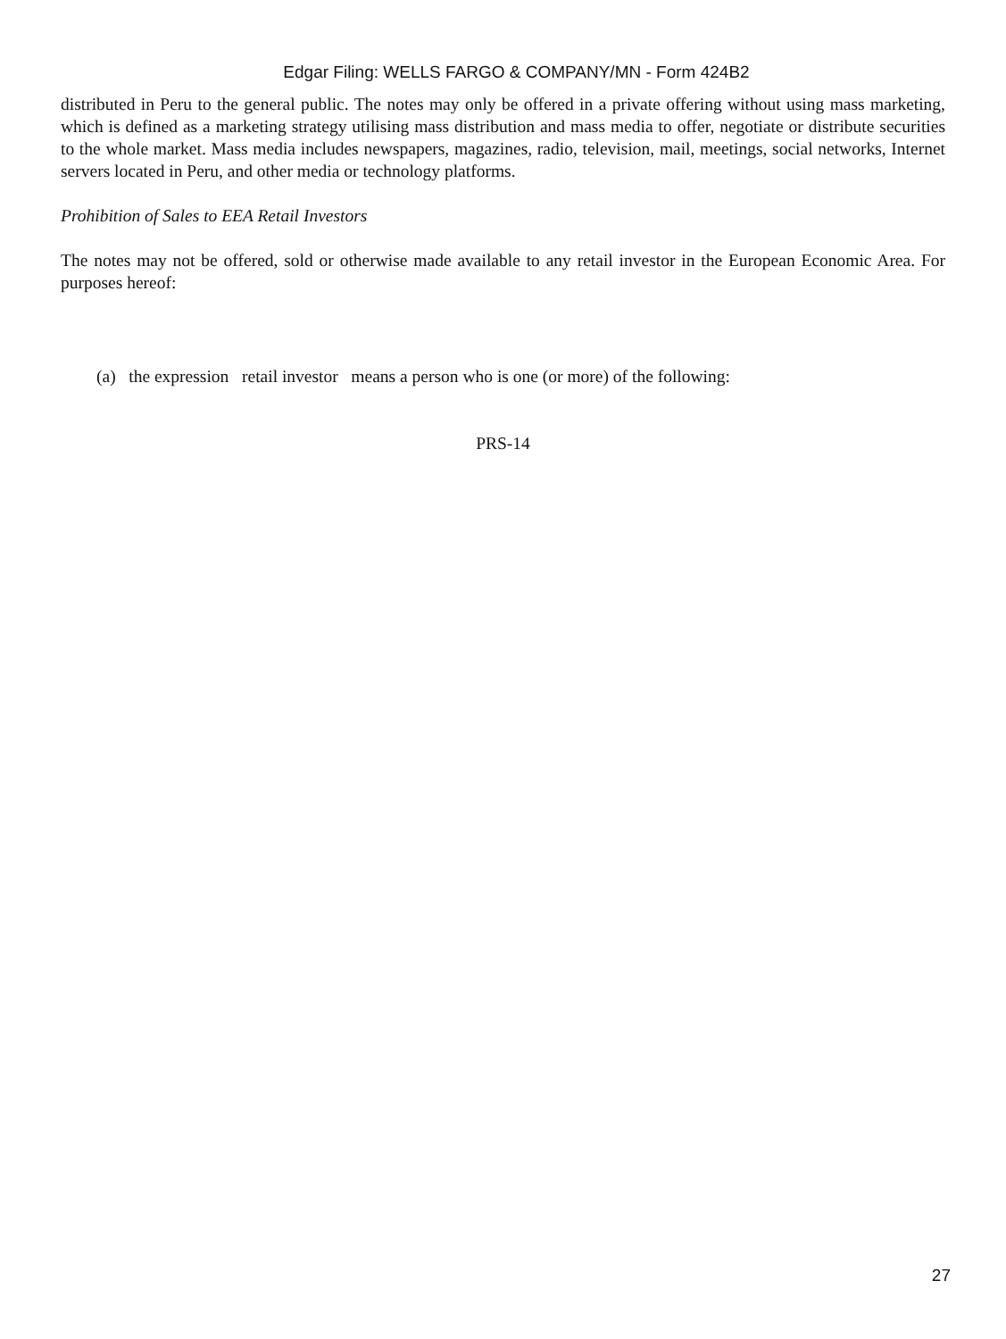Edgar Filing: WELLS FARGO & COMPANY/MN - Form 424B2
distributed in Peru to the general public. The notes may only be offered in a private offering without using mass marketing, which is defined as a marketing strategy utilising mass distribution and mass media to offer, negotiate or distribute securities to the whole market. Mass media includes newspapers, magazines, radio, television, mail, meetings, social networks, Internet servers located in Peru, and other media or technology platforms.
Prohibition of Sales to EEA Retail Investors
The notes may not be offered, sold or otherwise made available to any retail investor in the European Economic Area. For purposes hereof:
(a) the expression retail investor means a person who is one (or more) of the following:
PRS-14
27